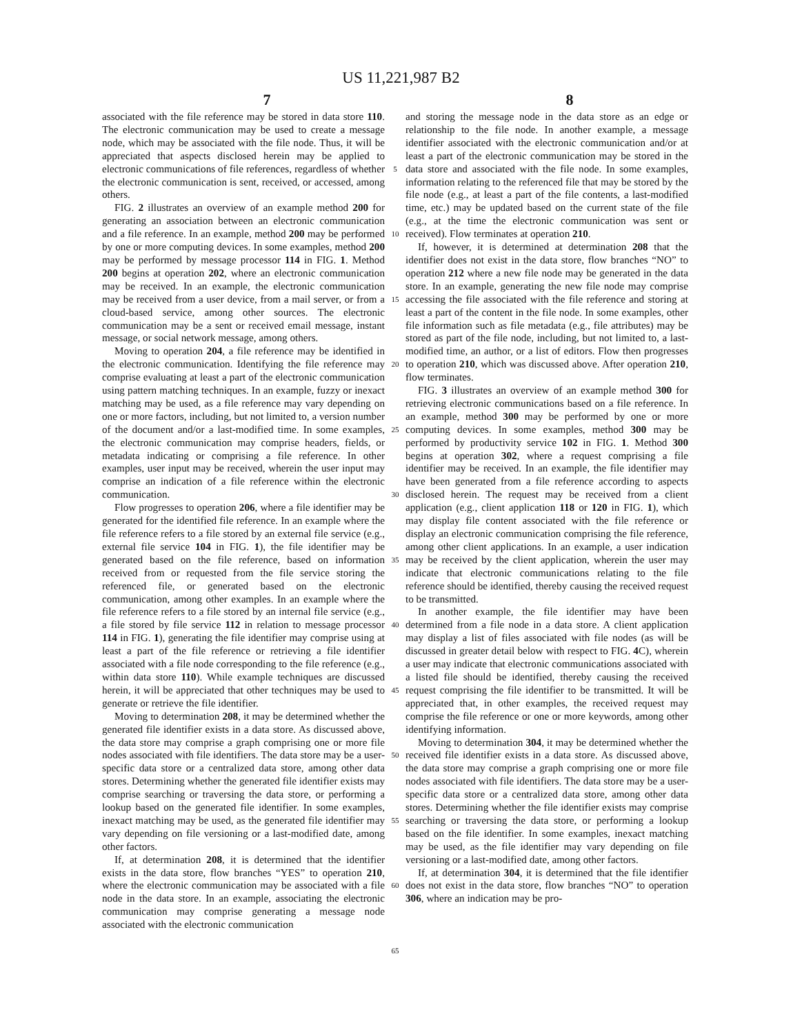US 11,221,987 B2
7 8
associated with the file reference may be stored in data store 110. The electronic communication may be used to create a message node, which may be associated with the file node. Thus, it will be appreciated that aspects disclosed herein may be applied to electronic communications of file references, regardless of whether the electronic communication is sent, received, or accessed, among others.
FIG. 2 illustrates an overview of an example method 200 for generating an association between an electronic communication and a file reference. In an example, method 200 may be performed by one or more computing devices. In some examples, method 200 may be performed by message processor 114 in FIG. 1. Method 200 begins at operation 202, where an electronic communication may be received. In an example, the electronic communication may be received from a user device, from a mail server, or from a cloud-based service, among other sources. The electronic communication may be a sent or received email message, instant message, or social network message, among others.
Moving to operation 204, a file reference may be identified in the electronic communication. Identifying the file reference may comprise evaluating at least a part of the electronic communication using pattern matching techniques. In an example, fuzzy or inexact matching may be used, as a file reference may vary depending on one or more factors, including, but not limited to, a version number of the document and/or a last-modified time. In some examples, the electronic communication may comprise headers, fields, or metadata indicating or comprising a file reference. In other examples, user input may be received, wherein the user input may comprise an indication of a file reference within the electronic communication.
Flow progresses to operation 206, where a file identifier may be generated for the identified file reference. In an example where the file reference refers to a file stored by an external file service (e.g., external file service 104 in FIG. 1), the file identifier may be generated based on the file reference, based on information received from or requested from the file service storing the referenced file, or generated based on the electronic communication, among other examples. In an example where the file reference refers to a file stored by an internal file service (e.g., a file stored by file service 112 in relation to message processor 114 in FIG. 1), generating the file identifier may comprise using at least a part of the file reference or retrieving a file identifier associated with a file node corresponding to the file reference (e.g., within data store 110). While example techniques are discussed herein, it will be appreciated that other techniques may be used to generate or retrieve the file identifier.
Moving to determination 208, it may be determined whether the generated file identifier exists in a data store. As discussed above, the data store may comprise a graph comprising one or more file nodes associated with file identifiers. The data store may be a user-specific data store or a centralized data store, among other data stores. Determining whether the generated file identifier exists may comprise searching or traversing the data store, or performing a lookup based on the generated file identifier. In some examples, inexact matching may be used, as the generated file identifier may vary depending on file versioning or a last-modified date, among other factors.
If, at determination 208, it is determined that the identifier exists in the data store, flow branches “YES” to operation 210, where the electronic communication may be associated with a file node in the data store. In an example, associating the electronic communication may comprise generating a message node associated with the electronic communication
5
10
15
20
25
30
35
40
45
50
55
60
65
and storing the message node in the data store as an edge or relationship to the file node. In another example, a message identifier associated with the electronic communication and/or at least a part of the electronic communication may be stored in the data store and associated with the file node. In some examples, information relating to the referenced file that may be stored by the file node (e.g., at least a part of the file contents, a last-modified time, etc.) may be updated based on the current state of the file (e.g., at the time the electronic communication was sent or received). Flow terminates at operation 210.
If, however, it is determined at determination 208 that the identifier does not exist in the data store, flow branches “NO” to operation 212 where a new file node may be generated in the data store. In an example, generating the new file node may comprise accessing the file associated with the file reference and storing at least a part of the content in the file node. In some examples, other file information such as file metadata (e.g., file attributes) may be stored as part of the file node, including, but not limited to, a last-modified time, an author, or a list of editors. Flow then progresses to operation 210, which was discussed above. After operation 210, flow terminates.
FIG. 3 illustrates an overview of an example method 300 for retrieving electronic communications based on a file reference. In an example, method 300 may be performed by one or more computing devices. In some examples, method 300 may be performed by productivity service 102 in FIG. 1. Method 300 begins at operation 302, where a request comprising a file identifier may be received. In an example, the file identifier may have been generated from a file reference according to aspects disclosed herein. The request may be received from a client application (e.g., client application 118 or 120 in FIG. 1), which may display file content associated with the file reference or display an electronic communication comprising the file reference, among other client applications. In an example, a user indication may be received by the client application, wherein the user may indicate that electronic communications relating to the file reference should be identified, thereby causing the received request to be transmitted.
In another example, the file identifier may have been determined from a file node in a data store. A client application may display a list of files associated with file nodes (as will be discussed in greater detail below with respect to FIG. 4 C), wherein a user may indicate that electronic communications associated with a listed file should be identified, thereby causing the received request comprising the file identifier to be transmitted. It will be appreciated that, in other examples, the received request may comprise the file reference or one or more keywords, among other identifying information.
Moving to determination 304, it may be determined whether the received file identifier exists in a data store. As discussed above, the data store may comprise a graph comprising one or more file nodes associated with file identifiers. The data store may be a user-specific data store or a centralized data store, among other data stores. Determining whether the file identifier exists may comprise searching or traversing the data store, or performing a lookup based on the file identifier. In some examples, inexact matching may be used, as the file identifier may vary depending on file versioning or a last-modified date, among other factors.
If, at determination 304, it is determined that the file identifier does not exist in the data store, flow branches “NO” to operation 306, where an indication may be pro-